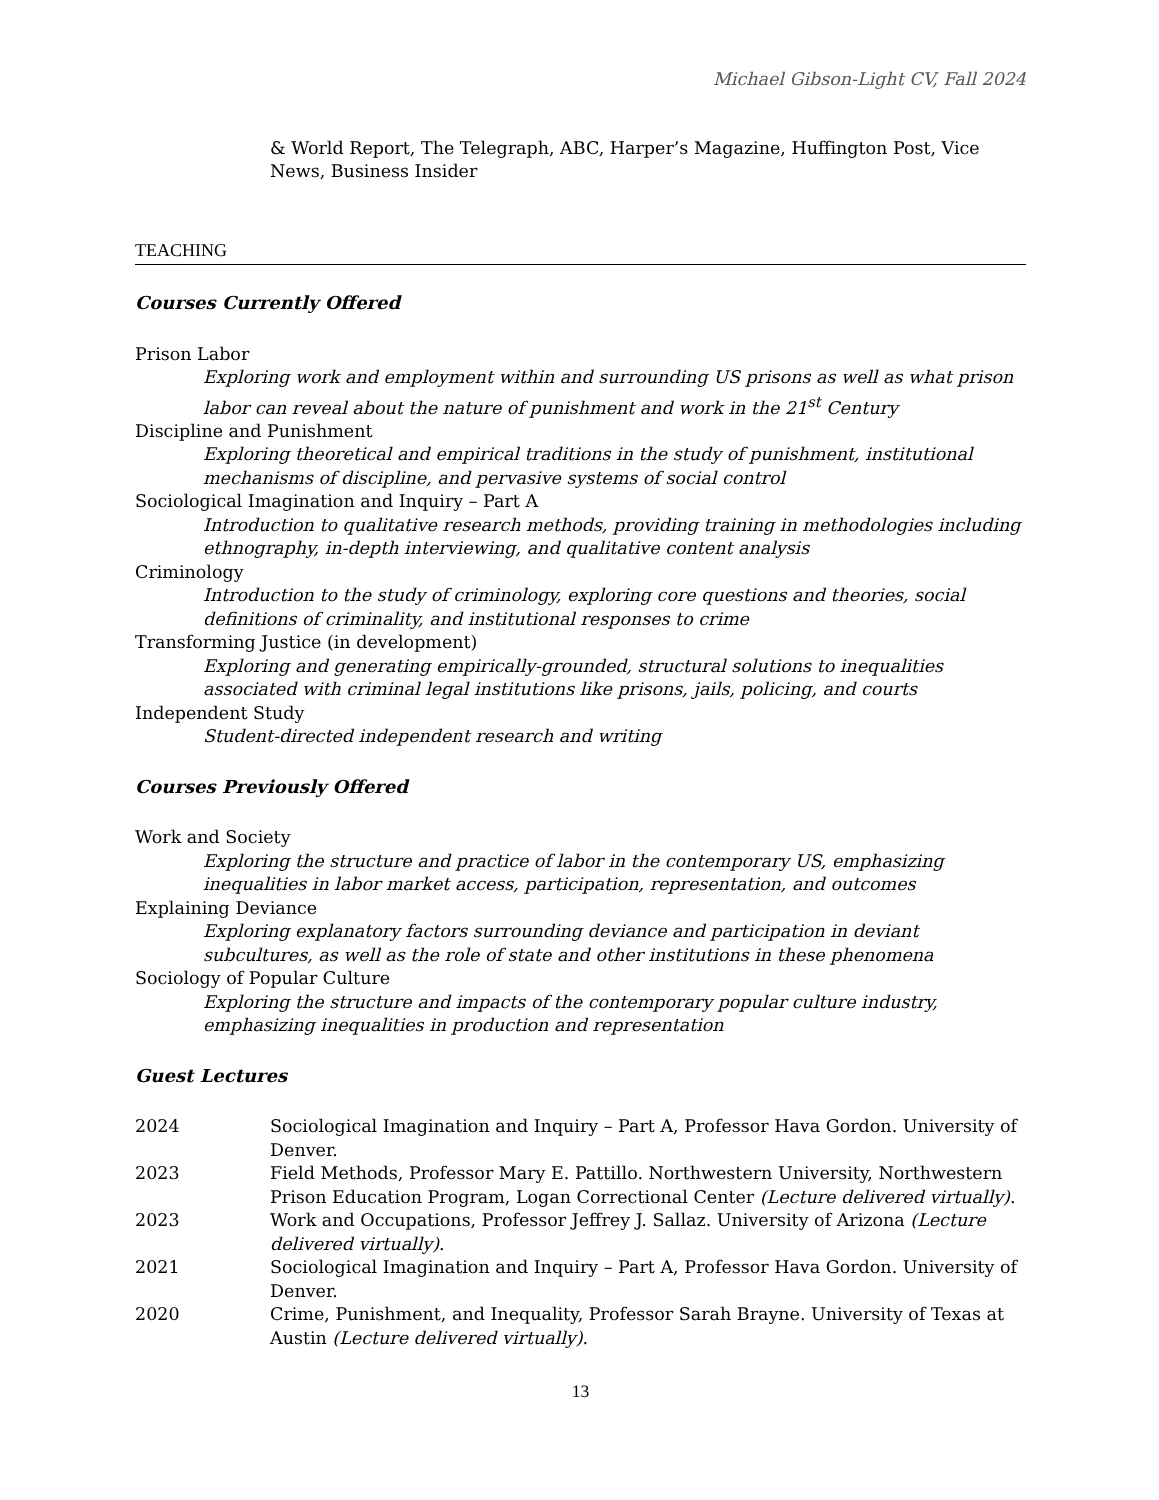Michael Gibson-Light CV, Fall 2024
& World Report, The Telegraph, ABC, Harper’s Magazine, Huffington Post, Vice News, Business Insider
TEACHING
Courses Currently Offered
Prison Labor
Exploring work and employment within and surrounding US prisons as well as what prison labor can reveal about the nature of punishment and work in the 21<sup>st</sup> Century
Discipline and Punishment
Exploring theoretical and empirical traditions in the study of punishment, institutional mechanisms of discipline, and pervasive systems of social control
Sociological Imagination and Inquiry – Part A
Introduction to qualitative research methods, providing training in methodologies including ethnography, in-depth interviewing, and qualitative content analysis
Criminology
Introduction to the study of criminology, exploring core questions and theories, social definitions of criminality, and institutional responses to crime
Transforming Justice (in development)
Exploring and generating empirically-grounded, structural solutions to inequalities associated with criminal legal institutions like prisons, jails, policing, and courts
Independent Study
Student-directed independent research and writing
Courses Previously Offered
Work and Society
Exploring the structure and practice of labor in the contemporary US, emphasizing inequalities in labor market access, participation, representation, and outcomes
Explaining Deviance
Exploring explanatory factors surrounding deviance and participation in deviant subcultures, as well as the role of state and other institutions in these phenomena
Sociology of Popular Culture
Exploring the structure and impacts of the contemporary popular culture industry, emphasizing inequalities in production and representation
Guest Lectures
2024 Sociological Imagination and Inquiry – Part A, Professor Hava Gordon. University of Denver.
2023 Field Methods, Professor Mary E. Pattillo. Northwestern University, Northwestern Prison Education Program, Logan Correctional Center (Lecture delivered virtually).
2023 Work and Occupations, Professor Jeffrey J. Sallaz. University of Arizona (Lecture delivered virtually).
2021 Sociological Imagination and Inquiry – Part A, Professor Hava Gordon. University of Denver.
2020 Crime, Punishment, and Inequality, Professor Sarah Brayne. University of Texas at Austin (Lecture delivered virtually).
13